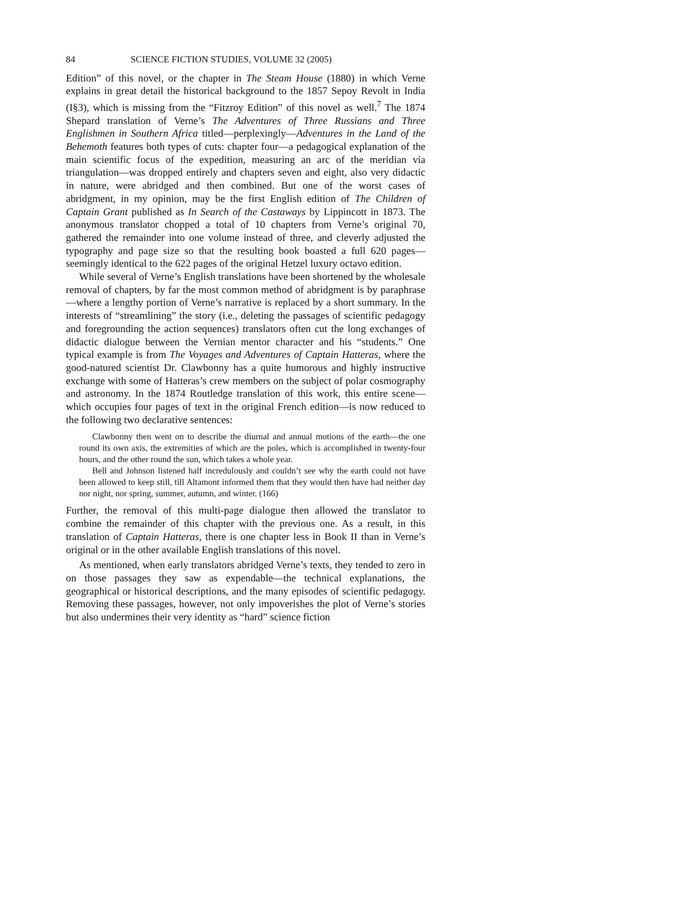84 SCIENCE FICTION STUDIES, VOLUME 32 (2005)
Edition” of this novel, or the chapter in The Steam House (1880) in which Verne explains in great detail the historical background to the 1857 Sepoy Revolt in India (I§3), which is missing from the “Fitzroy Edition” of this novel as well.<sup>7</sup> The 1874 Shepard translation of Verne’s The Adventures of Three Russians and Three Englishmen in Southern Africa titled—perplexingly—Adventures in the Land of the Behemoth features both types of cuts: chapter four—a pedagogical explanation of the main scientific focus of the expedition, measuring an arc of the meridian via triangulation—was dropped entirely and chapters seven and eight, also very didactic in nature, were abridged and then combined. But one of the worst cases of abridgment, in my opinion, may be the first English edition of The Children of Captain Grant published as In Search of the Castaways by Lippincott in 1873. The anonymous translator chopped a total of 10 chapters from Verne’s original 70, gathered the remainder into one volume instead of three, and cleverly adjusted the typography and page size so that the resulting book boasted a full 620 pages—seemingly identical to the 622 pages of the original Hetzel luxury octavo edition.
While several of Verne’s English translations have been shortened by the wholesale removal of chapters, by far the most common method of abridgment is by paraphrase—where a lengthy portion of Verne’s narrative is replaced by a short summary. In the interests of “streamlining” the story (i.e., deleting the passages of scientific pedagogy and foregrounding the action sequences) translators often cut the long exchanges of didactic dialogue between the Vernian mentor character and his “students.” One typical example is from The Voyages and Adventures of Captain Hatteras, where the good-natured scientist Dr. Clawbonny has a quite humorous and highly instructive exchange with some of Hatteras’s crew members on the subject of polar cosmography and astronomy. In the 1874 Routledge translation of this work, this entire scene—which occupies four pages of text in the original French edition—is now reduced to the following two declarative sentences:
Clawbonny then went on to describe the diurnal and annual motions of the earth—the one round its own axis, the extremities of which are the poles, which is accomplished in twenty-four hours, and the other round the sun, which takes a whole year.
Bell and Johnson listened half incredulously and couldn’t see why the earth could not have been allowed to keep still, till Altamont informed them that they would then have had neither day nor night, nor spring, summer, autumn, and winter. (166)
Further, the removal of this multi-page dialogue then allowed the translator to combine the remainder of this chapter with the previous one. As a result, in this translation of Captain Hatteras, there is one chapter less in Book II than in Verne’s original or in the other available English translations of this novel.
As mentioned, when early translators abridged Verne’s texts, they tended to zero in on those passages they saw as expendable—the technical explanations, the geographical or historical descriptions, and the many episodes of scientific pedagogy. Removing these passages, however, not only impoverishes the plot of Verne’s stories but also undermines their very identity as “hard” science fiction